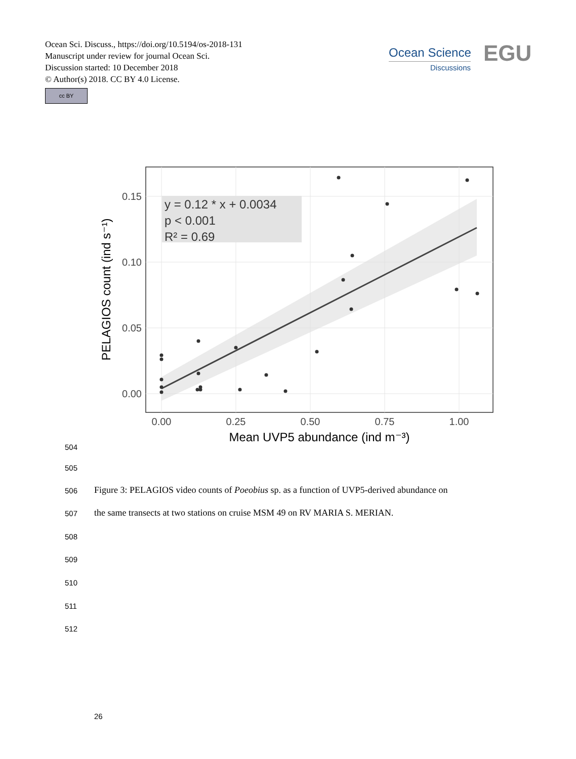Ocean Sci. Discuss., https://doi.org/10.5194/os-2018-131
Manuscript under review for journal Ocean Sci.
Discussion started: 10 December 2018
© Author(s) 2018. CC BY 4.0 License.
cc BY
Ocean Science
Discussions
EGU
y = 0.12 * x + 0.0034
p < 0.001
R² = 0.69
0.15
0.10
0.05
0.00
0.00
0.25
0.50
0.75
1.00
Mean UVP5 abundance (ind m⁻³)
PELAGIOS count (ind s⁻¹)
504
505
506
Figure 3: PELAGIOS video counts of Poeobius sp. as a function of UVP5-derived abundance on
507
the same transects at two stations on cruise MSM 49 on RV MARIA S. MERIAN.
508
509
510
511
512
26